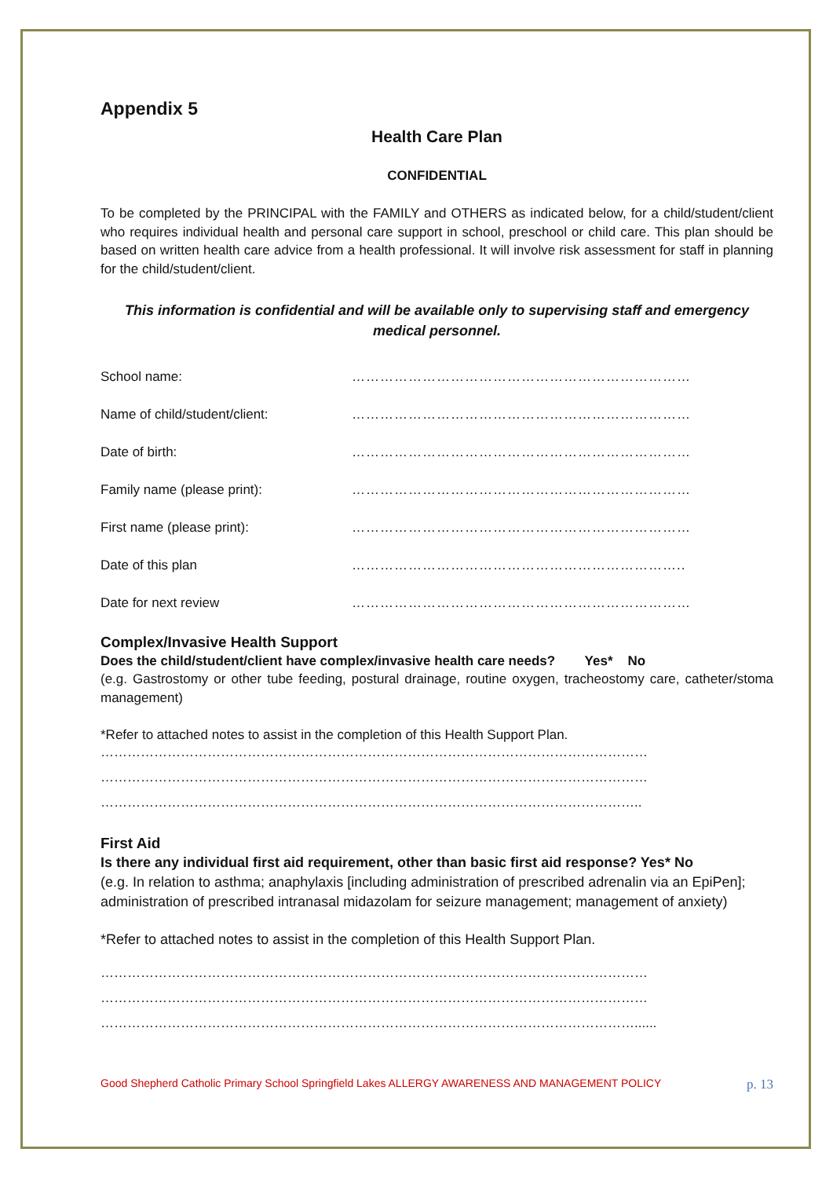Appendix 5
Health Care Plan
CONFIDENTIAL
To be completed by the PRINCIPAL with the FAMILY and OTHERS as indicated below, for a child/student/client who requires individual health and personal care support in school, preschool or child care. This plan should be based on written health care advice from a health professional. It will involve risk assessment for staff in planning for the child/student/client.
This information is confidential and will be available only to supervising staff and emergency medical personnel.
School name: ………………………………………………………………
Name of child/student/client: ………………………………………………………………
Date of birth: ………………………………………………………………
Family name (please print): ………………………………………………………………
First name (please print): ………………………………………………………………
Date of this plan ……………………………………………………………..
Date for next review ………………………………………………………………
Complex/Invasive Health Support
Does the child/student/client have complex/invasive health care needs? Yes* No
(e.g. Gastrostomy or other tube feeding, postural drainage, routine oxygen, tracheostomy care, catheter/stoma management)
*Refer to attached notes to assist in the completion of this Health Support Plan.
……………………………………………………………………………………………………………
……………………………………………………………………………………………………………
…………………………………………………………………………………………………………..
First Aid
Is there any individual first aid requirement, other than basic first aid response? Yes* No
(e.g. In relation to asthma; anaphylaxis [including administration of prescribed adrenalin via an EpiPen]; administration of prescribed intranasal midazolam for seizure management; management of anxiety)
*Refer to attached notes to assist in the completion of this Health Support Plan.
……………………………………………………………………………………………………………
……………………………………………………………………………………………………………
…………………………………………………………………………………………………………......
Good Shepherd Catholic Primary School Springfield Lakes ALLERGY AWARENESS AND MANAGEMENT POLICY p. 13